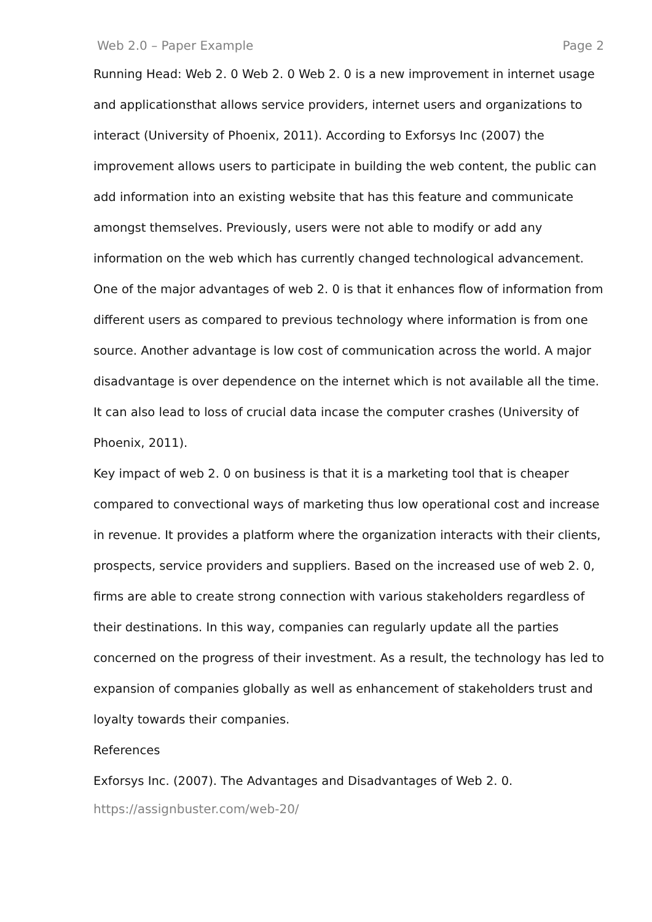Web 2.0 – Paper Example Page 2
Running Head: Web 2. 0 Web 2. 0 Web 2. 0 is a new improvement in internet usage and applicationsthat allows service providers, internet users and organizations to interact (University of Phoenix, 2011). According to Exforsys Inc (2007) the improvement allows users to participate in building the web content, the public can add information into an existing website that has this feature and communicate amongst themselves. Previously, users were not able to modify or add any information on the web which has currently changed technological advancement.
One of the major advantages of web 2. 0 is that it enhances flow of information from different users as compared to previous technology where information is from one source. Another advantage is low cost of communication across the world. A major disadvantage is over dependence on the internet which is not available all the time. It can also lead to loss of crucial data incase the computer crashes (University of Phoenix, 2011).
Key impact of web 2. 0 on business is that it is a marketing tool that is cheaper compared to convectional ways of marketing thus low operational cost and increase in revenue. It provides a platform where the organization interacts with their clients, prospects, service providers and suppliers. Based on the increased use of web 2. 0, firms are able to create strong connection with various stakeholders regardless of their destinations. In this way, companies can regularly update all the parties concerned on the progress of their investment. As a result, the technology has led to expansion of companies globally as well as enhancement of stakeholders trust and loyalty towards their companies.
References
Exforsys Inc. (2007). The Advantages and Disadvantages of Web 2. 0.
https://assignbuster.com/web-20/